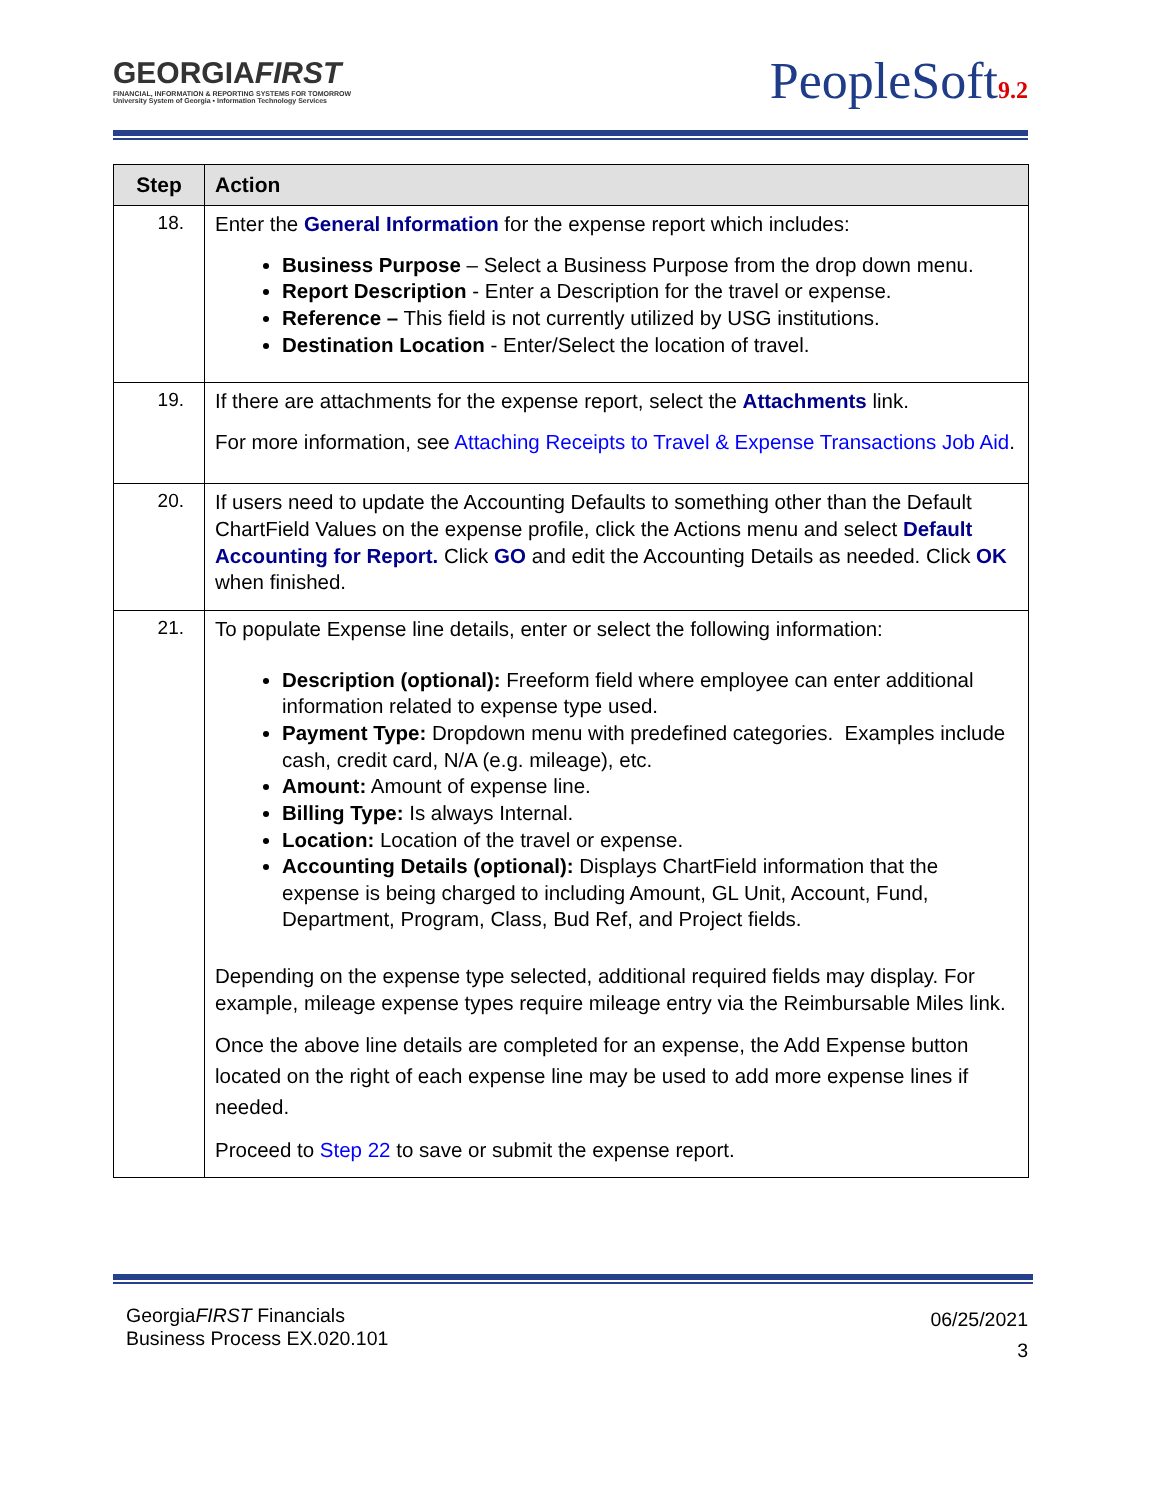GEORGIAFIRST
FINANCIAL, INFORMATION & REPORTING SYSTEMS FOR TOMORROW
University System of Georgia • Information Technology Services
PeopleSoft9.2
| Step | Action |
| --- | --- |
| 18. | Enter the General Information for the expense report which includes: Business Purpose – Select a Business Purpose from the drop down menu. Report Description - Enter a Description for the travel or expense. Reference – This field is not currently utilized by USG institutions. Destination Location - Enter/Select the location of travel. |
| 19. | If there are attachments for the expense report, select the Attachments link. For more information, see Attaching Receipts to Travel & Expense Transactions Job Aid . |
| 20. | If users need to update the Accounting Defaults to something other than the Default ChartField Values on the expense profile, click the Actions menu and select Default Accounting for Report. Click GO and edit the Accounting Details as needed. Click OK when finished. |
| 21. | To populate Expense line details, enter or select the following information: Description (optional): Freeform field where employee can enter additional information related to expense type used. Payment Type: Dropdown menu with predefined categories. Examples include cash, credit card, N/A (e.g. mileage), etc. Amount: Amount of expense line. Billing Type: Is always Internal. Location: Location of the travel or expense. Accounting Details (optional): Displays ChartField information that the expense is being charged to including Amount, GL Unit, Account, Fund, Department, Program, Class, Bud Ref, and Project fields. Depending on the expense type selected, additional required fields may display. For example, mileage expense types require mileage entry via the Reimbursable Miles link. Once the above line details are completed for an expense, the Add Expense button located on the right of each expense line may be used to add more expense lines if needed. Proceed to Step 22 to save or submit the expense report. |
GeorgiaFIRST Financials
Business Process EX.020.101
06/25/2021
3